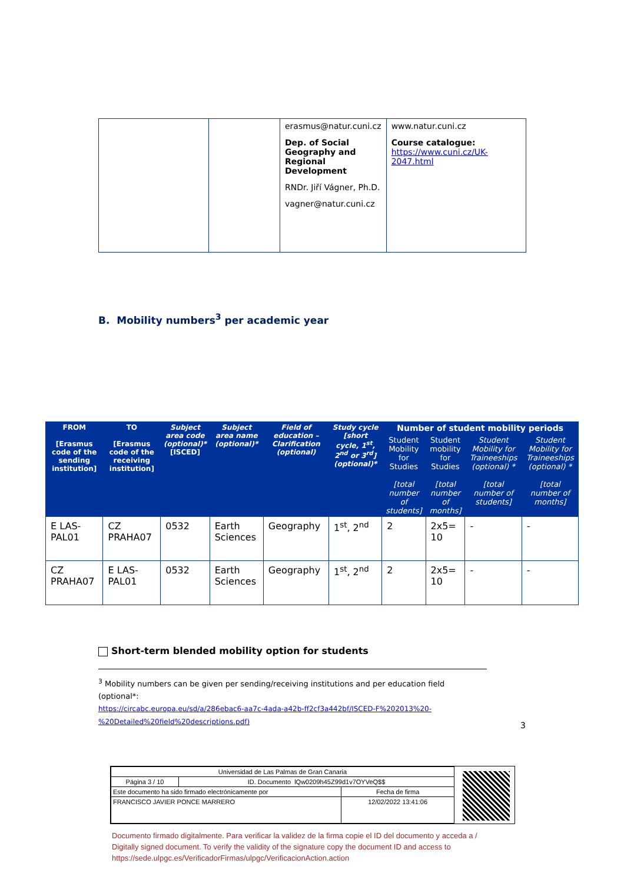| | | erasmus@natur.cuni.cz Dep. of Social Geography and Regional Development RNDr. Jiří Vágner, Ph.D. vagner@natur.cuni.cz | www.natur.cuni.cz Course catalogue: https://www.cuni.cz/UK-2047.html |
B. Mobility numbers<sup>3</sup> per academic year
| FROM [Erasmus code of the sending institution] | TO [Erasmus code of the receiving institution] | Subject area code (optional)* [ISCED] | Subject area name (optional)* | Field of education – Clarification (optional) | Study cycle [short cycle, 1<sup>st</sup>, 2<sup>nd</sup> or 3<sup>rd</sup>] (optional)* | Number of student mobility periods | | | |
| --- | --- | --- | --- | --- | --- | --- | --- | --- | --- |
| | | | | | | Student Mobility for Studies [total number of students] | Student mobility for Studies [total number of months] | Student Mobility for Traineeships (optional) * [total number of students] | Student Mobility for Traineeships (optional) * [total number of months] |
| E LAS-PAL01 | CZ PRAHA07 | 0532 | Earth Sciences | Geography | 1<sup>st</sup>, 2<sup>nd</sup> | 2 | 2x5= 10 | - | - |
| CZ PRAHA07 | E LAS-PAL01 | 0532 | Earth Sciences | Geography | 1<sup>st</sup>, 2<sup>nd</sup> | 2 | 2x5= 10 | - | - |
Short-term blended mobility option for students
<sup>3</sup> Mobility numbers can be given per sending/receiving institutions and per education field (optional*:
https://circabc.europa.eu/sd/a/286ebac6-aa7c-4ada-a42b-ff2cf3a442bf/ISCED-F%202013%20-%20Detailed%20field%20descriptions.pdf)
3
| Universidad de Las Palmas de Gran Canaria | | |
| Página 3 / 10 | ID. Documento lQw0209h45Z99d1v7OYVeQ$$ | |
| Este documento ha sido firmado electrónicamente por | | Fecha de firma |
| FRANCISCO JAVIER PONCE MARRERO | | 12/02/2022 13:41:06 |
Documento firmado digitalmente. Para verificar la validez de la firma copie el ID del documento y acceda a / Digitally signed document. To verify the validity of the signature copy the document ID and access to https://sede.ulpgc.es/VerificadorFirmas/ulpgc/VerificacionAction.action